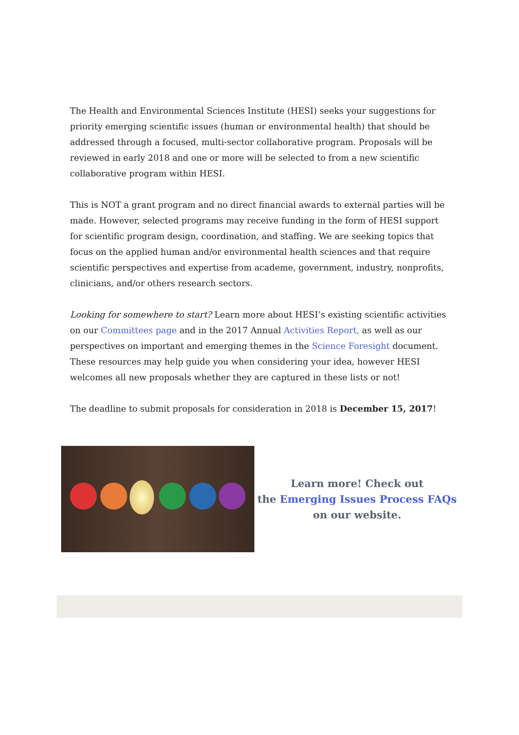The Health and Environmental Sciences Institute (HESI) seeks your suggestions for priority emerging scientific issues (human or environmental health) that should be addressed through a focused, multi-sector collaborative program. Proposals will be reviewed in early 2018 and one or more will be selected to from a new scientific collaborative program within HESI.
This is NOT a grant program and no direct financial awards to external parties will be made. However, selected programs may receive funding in the form of HESI support for scientific program design, coordination, and staffing. We are seeking topics that focus on the applied human and/or environmental health sciences and that require scientific perspectives and expertise from academe, government, industry, nonprofits, clinicians, and/or others research sectors.
Looking for somewhere to start? Learn more about HESI’s existing scientific activities on our Committees page and in the 2017 Annual Activities Report, as well as our perspectives on important and emerging themes in the Science Foresight document. These resources may help guide you when considering your idea, however HESI welcomes all new proposals whether they are captured in these lists or not!
The deadline to submit proposals for consideration in 2018 is December 15, 2017!
Learn more! Check out
the Emerging Issues Process FAQs on our website.